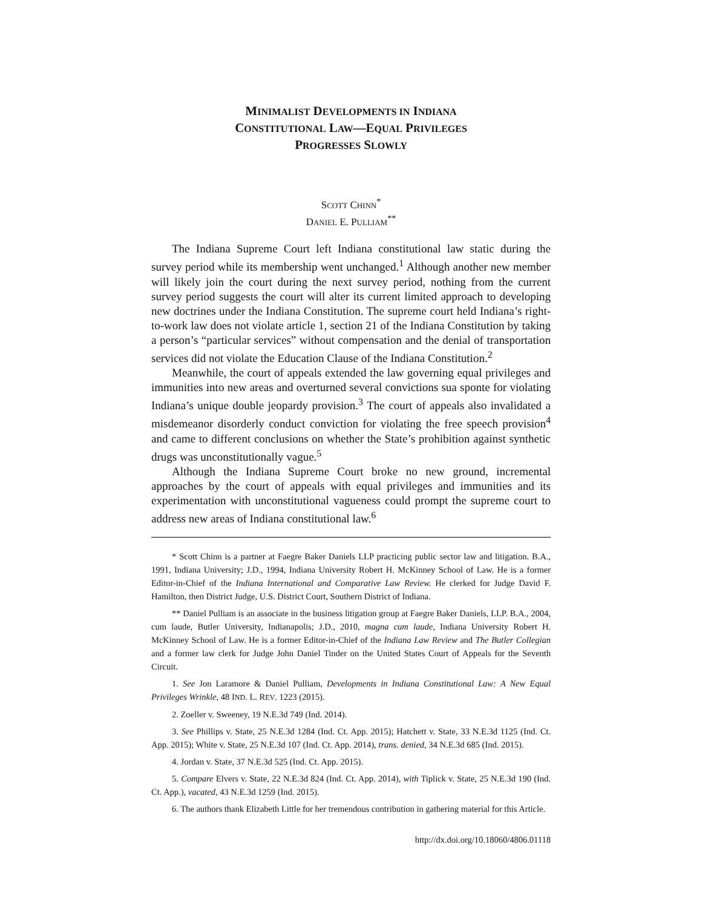MINIMALIST DEVELOPMENTS IN INDIANA
CONSTITUTIONAL LAW—EQUAL PRIVILEGES
PROGRESSES SLOWLY
SCOTT CHINN<sup>*</sup>
DANIEL E. PULLIAM<sup>**</sup>
The Indiana Supreme Court left Indiana constitutional law static during the survey period while its membership went unchanged.<sup>1</sup> Although another new member will likely join the court during the next survey period, nothing from the current survey period suggests the court will alter its current limited approach to developing new doctrines under the Indiana Constitution. The supreme court held Indiana’s right-to-work law does not violate article 1, section 21 of the Indiana Constitution by taking a person’s “particular services” without compensation and the denial of transportation services did not violate the Education Clause of the Indiana Constitution.<sup>2</sup>
Meanwhile, the court of appeals extended the law governing equal privileges and immunities into new areas and overturned several convictions sua sponte for violating Indiana’s unique double jeopardy provision.<sup>3</sup> The court of appeals also invalidated a misdemeanor disorderly conduct conviction for violating the free speech provision<sup>4</sup> and came to different conclusions on whether the State’s prohibition against synthetic drugs was unconstitutionally vague.<sup>5</sup>
Although the Indiana Supreme Court broke no new ground, incremental approaches by the court of appeals with equal privileges and immunities and its experimentation with unconstitutional vagueness could prompt the supreme court to address new areas of Indiana constitutional law.<sup>6</sup>
* Scott Chinn is a partner at Faegre Baker Daniels LLP practicing public sector law and litigation. B.A., 1991, Indiana University; J.D., 1994, Indiana University Robert H. McKinney School of Law. He is a former Editor-in-Chief of the Indiana International and Comparative Law Review. He clerked for Judge David F. Hamilton, then District Judge, U.S. District Court, Southern District of Indiana.
** Daniel Pulliam is an associate in the business litigation group at Faegre Baker Daniels, LLP. B.A., 2004, cum laude, Butler University, Indianapolis; J.D., 2010, magna cum laude, Indiana University Robert H. McKinney School of Law. He is a former Editor-in-Chief of the Indiana Law Review and The Butler Collegian and a former law clerk for Judge John Daniel Tinder on the United States Court of Appeals for the Seventh Circuit.
1. See Jon Laramore & Daniel Pulliam, Developments in Indiana Constitutional Law: A New Equal Privileges Wrinkle, 48 IND. L. REV. 1223 (2015).
2. Zoeller v. Sweeney, 19 N.E.3d 749 (Ind. 2014).
3. See Phillips v. State, 25 N.E.3d 1284 (Ind. Ct. App. 2015); Hatchett v. State, 33 N.E.3d 1125 (Ind. Ct. App. 2015); White v. State, 25 N.E.3d 107 (Ind. Ct. App. 2014), trans. denied, 34 N.E.3d 685 (Ind. 2015).
4. Jordan v. State, 37 N.E.3d 525 (Ind. Ct. App. 2015).
5. Compare Elvers v. State, 22 N.E.3d 824 (Ind. Ct. App. 2014), with Tiplick v. State, 25 N.E.3d 190 (Ind. Ct. App.), vacated, 43 N.E.3d 1259 (Ind. 2015).
6. The authors thank Elizabeth Little for her tremendous contribution in gathering material for this Article.
http://dx.doi.org/10.18060/4806.01118